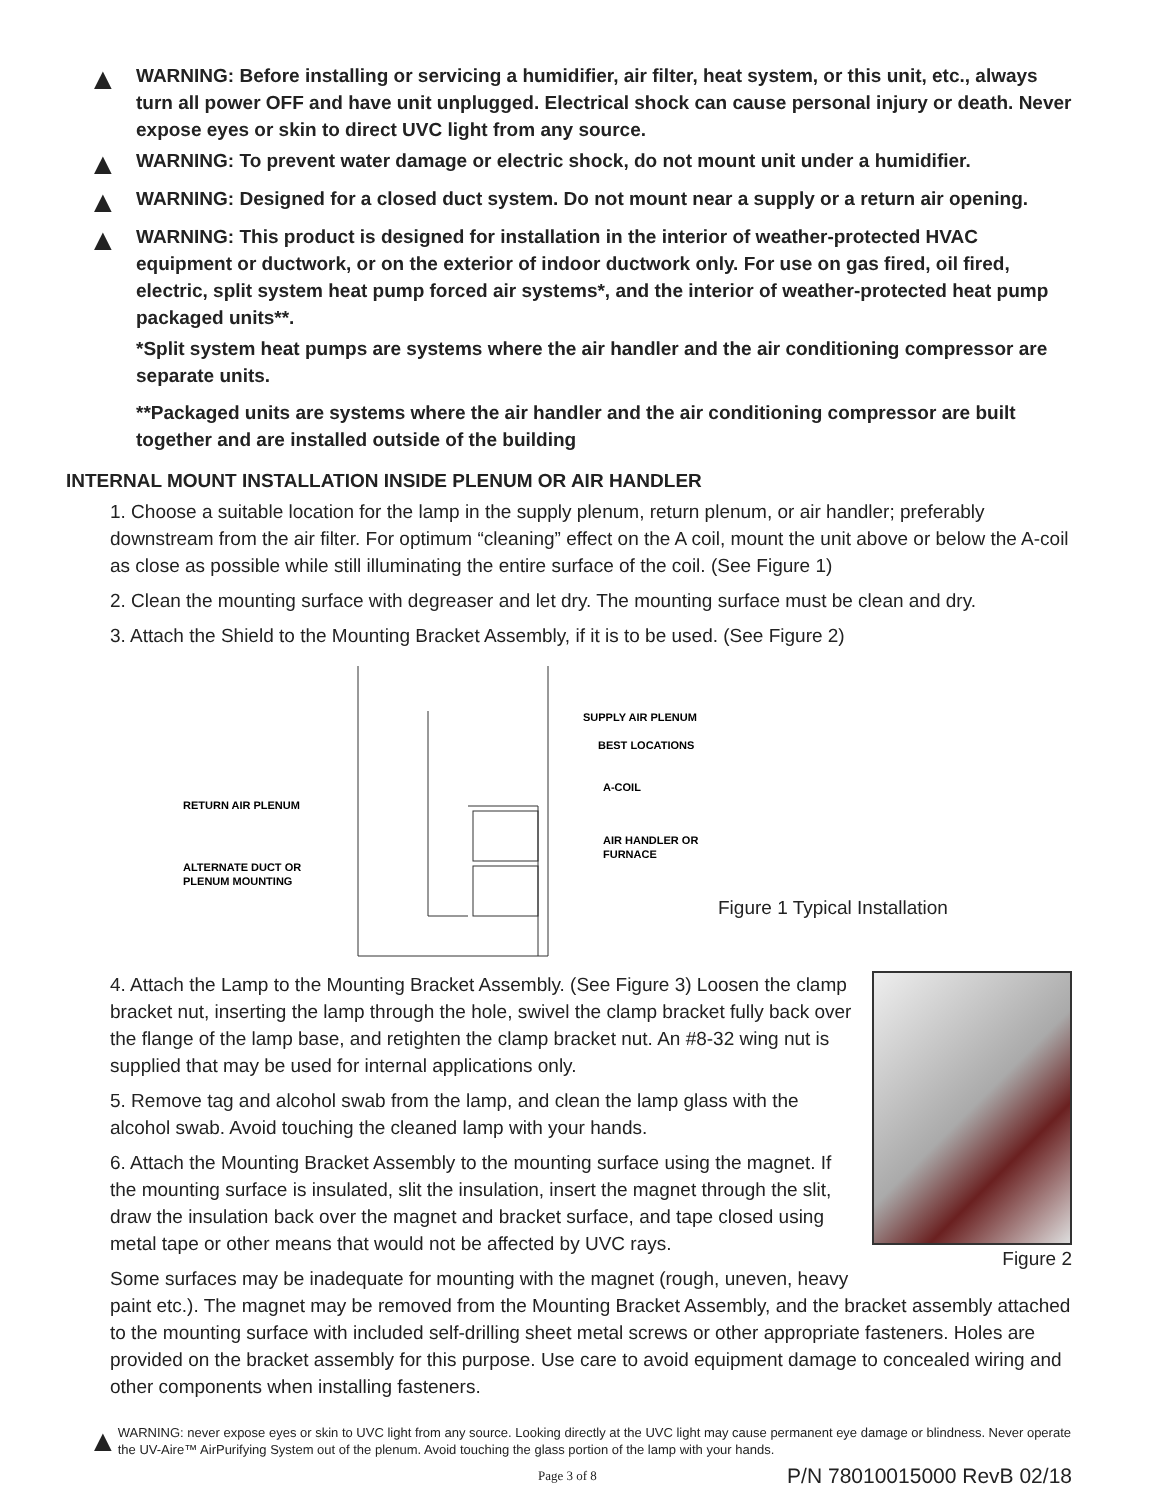▲
WARNING: Before installing or servicing a humidifier, air filter, heat system, or this unit, etc., always turn all power OFF and have unit unplugged. Electrical shock can cause personal injury or death. Never expose eyes or skin to direct UVC light from any source.
▲
WARNING: To prevent water damage or electric shock, do not mount unit under a humidifier.
▲
WARNING: Designed for a closed duct system. Do not mount near a supply or a return air opening.
▲
WARNING: This product is designed for installation in the interior of weather-protected HVAC equipment or ductwork, or on the exterior of indoor ductwork only. For use on gas fired, oil fired, electric, split system heat pump forced air systems*, and the interior of weather-protected heat pump packaged units**.
*Split system heat pumps are systems where the air handler and the air conditioning compressor are separate units.
**Packaged units are systems where the air handler and the air conditioning compressor are built together and are installed outside of the building
INTERNAL MOUNT INSTALLATION INSIDE PLENUM OR AIR HANDLER
1. Choose a suitable location for the lamp in the supply plenum, return plenum, or air handler; preferably downstream from the air filter. For optimum “cleaning” effect on the A coil, mount the unit above or below the A-coil as close as possible while still illuminating the entire surface of the coil. (See Figure 1)
2. Clean the mounting surface with degreaser and let dry. The mounting surface must be clean and dry.
3. Attach the Shield to the Mounting Bracket Assembly, if it is to be used. (See Figure 2)
SUPPLY AIR PLENUM
BEST LOCATIONS
A-COIL
RETURN AIR PLENUM
AIR HANDLER OR
FURNACE
ALTERNATE DUCT OR
PLENUM MOUNTING
Figure 1 Typical Installation
Figure 2
4. Attach the Lamp to the Mounting Bracket Assembly. (See Figure 3) Loosen the clamp bracket nut, inserting the lamp through the hole, swivel the clamp bracket fully back over the flange of the lamp base, and retighten the clamp bracket nut. An #8-32 wing nut is supplied that may be used for internal applications only.
5. Remove tag and alcohol swab from the lamp, and clean the lamp glass with the alcohol swab. Avoid touching the cleaned lamp with your hands.
6. Attach the Mounting Bracket Assembly to the mounting surface using the magnet. If the mounting surface is insulated, slit the insulation, insert the magnet through the slit, draw the insulation back over the magnet and bracket surface, and tape closed using metal tape or other means that would not be affected by UVC rays.
Some surfaces may be inadequate for mounting with the magnet (rough, uneven, heavy paint etc.). The magnet may be removed from the Mounting Bracket Assembly, and the bracket assembly attached to the mounting surface with included self-drilling sheet metal screws or other appropriate fasteners. Holes are provided on the bracket assembly for this purpose. Use care to avoid equipment damage to concealed wiring and other components when installing fasteners.
▲
WARNING: never expose eyes or skin to UVC light from any source. Looking directly at the UVC light may cause permanent eye damage or blindness. Never operate the UV-Aire™ AirPurifying System out of the plenum. Avoid touching the glass portion of the lamp with your hands.
Page 3 of 8 P/N 78010015000 RevB 02/18